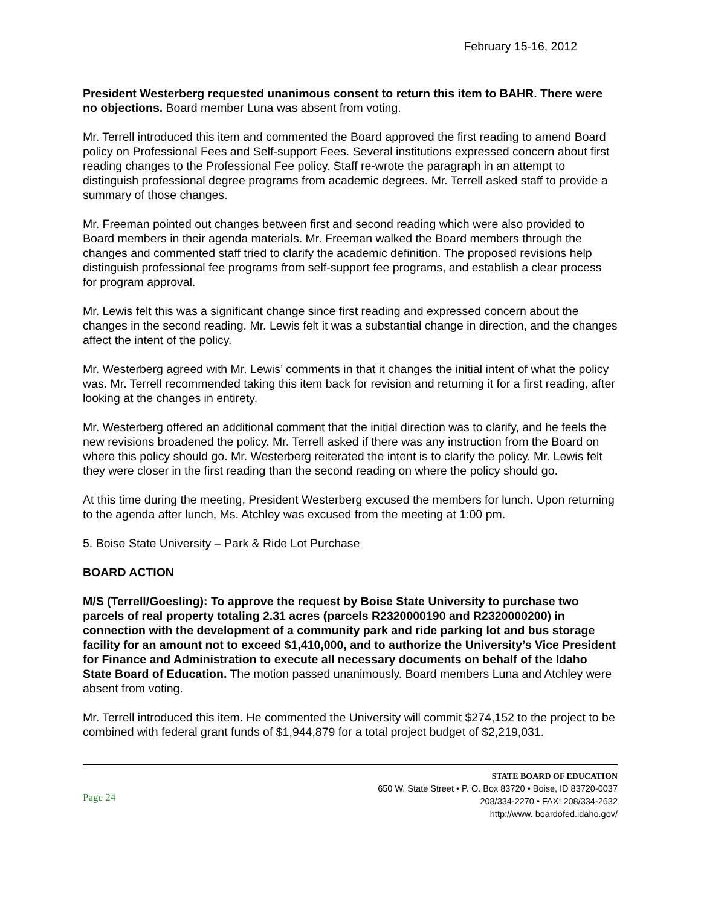February 15-16, 2012
President Westerberg requested unanimous consent to return this item to BAHR. There were no objections. Board member Luna was absent from voting.
Mr. Terrell introduced this item and commented the Board approved the first reading to amend Board policy on Professional Fees and Self-support Fees. Several institutions expressed concern about first reading changes to the Professional Fee policy. Staff re-wrote the paragraph in an attempt to distinguish professional degree programs from academic degrees. Mr. Terrell asked staff to provide a summary of those changes.
Mr. Freeman pointed out changes between first and second reading which were also provided to Board members in their agenda materials. Mr. Freeman walked the Board members through the changes and commented staff tried to clarify the academic definition. The proposed revisions help distinguish professional fee programs from self-support fee programs, and establish a clear process for program approval.
Mr. Lewis felt this was a significant change since first reading and expressed concern about the changes in the second reading. Mr. Lewis felt it was a substantial change in direction, and the changes affect the intent of the policy.
Mr. Westerberg agreed with Mr. Lewis’ comments in that it changes the initial intent of what the policy was. Mr. Terrell recommended taking this item back for revision and returning it for a first reading, after looking at the changes in entirety.
Mr. Westerberg offered an additional comment that the initial direction was to clarify, and he feels the new revisions broadened the policy. Mr. Terrell asked if there was any instruction from the Board on where this policy should go. Mr. Westerberg reiterated the intent is to clarify the policy. Mr. Lewis felt they were closer in the first reading than the second reading on where the policy should go.
At this time during the meeting, President Westerberg excused the members for lunch. Upon returning to the agenda after lunch, Ms. Atchley was excused from the meeting at 1:00 pm.
5. Boise State University – Park & Ride Lot Purchase
BOARD ACTION
M/S (Terrell/Goesling): To approve the request by Boise State University to purchase two parcels of real property totaling 2.31 acres (parcels R2320000190 and R2320000200) in connection with the development of a community park and ride parking lot and bus storage facility for an amount not to exceed $1,410,000, and to authorize the University’s Vice President for Finance and Administration to execute all necessary documents on behalf of the Idaho State Board of Education. The motion passed unanimously. Board members Luna and Atchley were absent from voting.
Mr. Terrell introduced this item. He commented the University will commit $274,152 to the project to be combined with federal grant funds of $1,944,879 for a total project budget of $2,219,031.
Page 24
STATE BOARD OF EDUCATION
650 W. State Street • P. O. Box 83720 • Boise, ID 83720-0037
208/334-2270 • FAX: 208/334-2632
http://www. boardofed.idaho.gov/